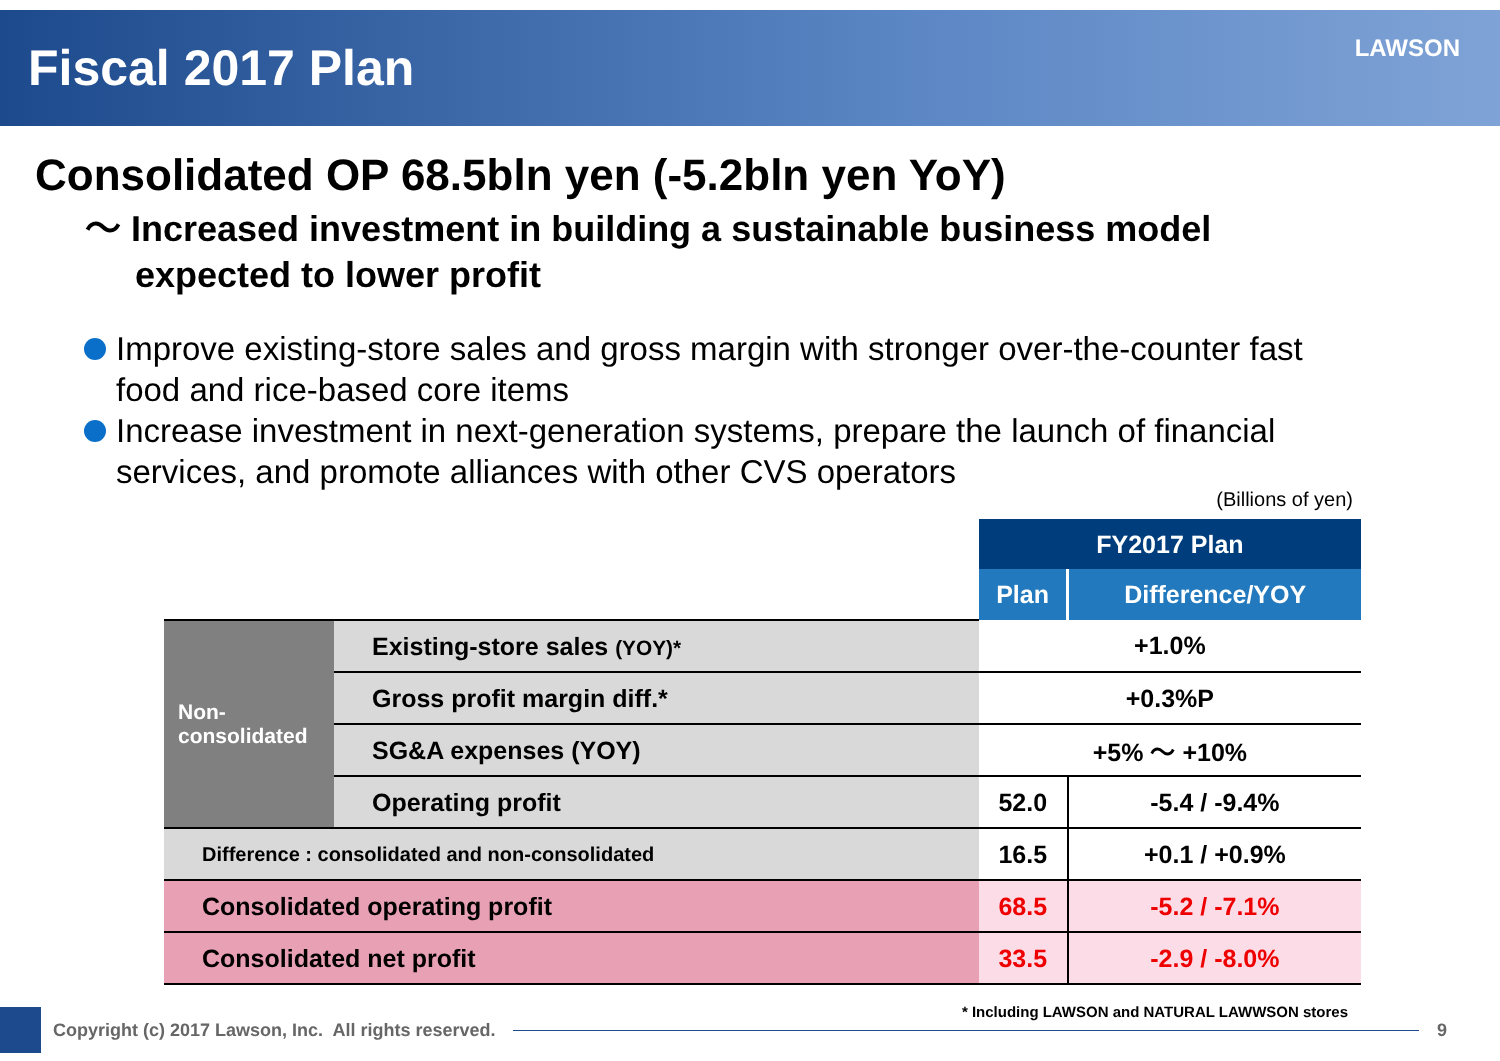Fiscal 2017 Plan
LAWSON
Consolidated OP 68.5bln yen (-5.2bln yen YoY)
～ Increased investment in building a sustainable business model
expected to lower profit
Improve existing-store sales and gross margin with stronger over-the-counter fast food and rice-based core items
Increase investment in next-generation systems, prepare the launch of financial services, and promote alliances with other CVS operators
(Billions of yen)
| | | FY2017 Plan | |
| | | Plan | Difference/YOY |
| Non- consolidated | Existing-store sales (YOY)* | +1.0% | |
| | Gross profit margin diff.* | +0.3%P | |
| | SG&A expenses (YOY) | +5% ～ +10% | |
| | Operating profit | 52.0 | -5.4 / -9.4% |
| Difference : consolidated and non-consolidated | | 16.5 | +0.1 / +0.9% |
| Consolidated operating profit | | 68.5 | -5.2 / -7.1% |
| Consolidated net profit | | 33.5 | -2.9 / -8.0% |
* Including LAWSON and NATURAL LAWWSON stores
Copyright (c) 2017 Lawson, Inc. All rights reserved.
9